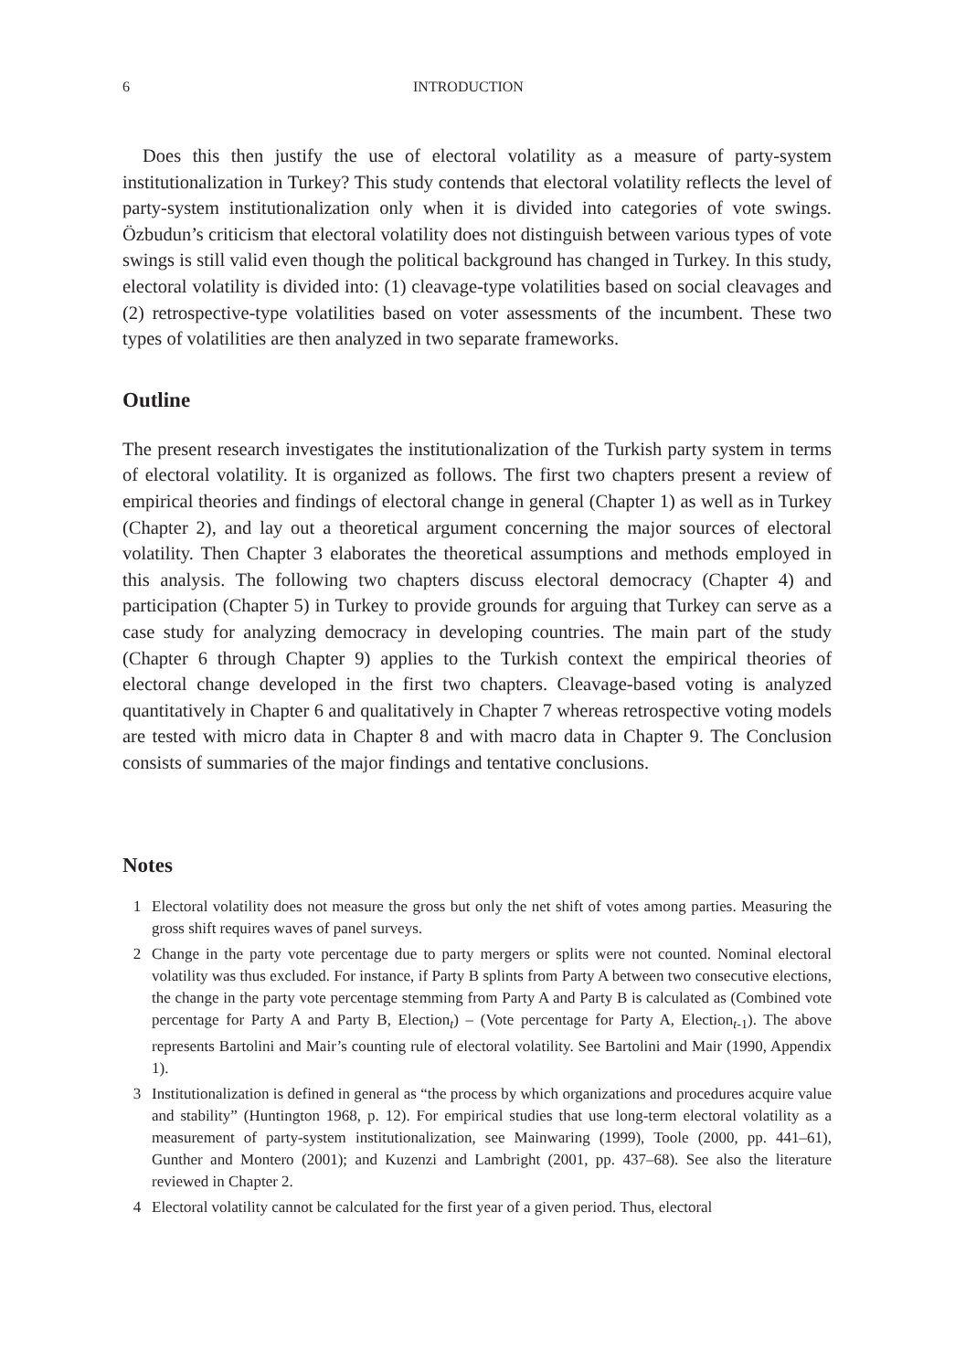6 INTRODUCTION
Does this then justify the use of electoral volatility as a measure of party-system institutionalization in Turkey? This study contends that electoral volatility reflects the level of party-system institutionalization only when it is divided into categories of vote swings. Özbudun’s criticism that electoral volatility does not distinguish between various types of vote swings is still valid even though the political background has changed in Turkey. In this study, electoral volatility is divided into: (1) cleavage-type volatilities based on social cleavages and (2) retrospective-type volatilities based on voter assessments of the incumbent. These two types of volatilities are then analyzed in two separate frameworks.
Outline
The present research investigates the institutionalization of the Turkish party system in terms of electoral volatility. It is organized as follows. The first two chapters present a review of empirical theories and findings of electoral change in general (Chapter 1) as well as in Turkey (Chapter 2), and lay out a theoretical argument concerning the major sources of electoral volatility. Then Chapter 3 elaborates the theoretical assumptions and methods employed in this analysis. The following two chapters discuss electoral democracy (Chapter 4) and participation (Chapter 5) in Turkey to provide grounds for arguing that Turkey can serve as a case study for analyzing democracy in developing countries. The main part of the study (Chapter 6 through Chapter 9) applies to the Turkish context the empirical theories of electoral change developed in the first two chapters. Cleavage-based voting is analyzed quantitatively in Chapter 6 and qualitatively in Chapter 7 whereas retrospective voting models are tested with micro data in Chapter 8 and with macro data in Chapter 9. The Conclusion consists of summaries of the major findings and tentative conclusions.
Notes
1 Electoral volatility does not measure the gross but only the net shift of votes among parties. Measuring the gross shift requires waves of panel surveys.
2 Change in the party vote percentage due to party mergers or splits were not counted. Nominal electoral volatility was thus excluded. For instance, if Party B splints from Party A between two consecutive elections, the change in the party vote percentage stemming from Party A and Party B is calculated as (Combined vote percentage for Party A and Party B, Election<sub>t</sub>) – (Vote percentage for Party A, Election<sub>t-1</sub>). The above represents Bartolini and Mair’s counting rule of electoral volatility. See Bartolini and Mair (1990, Appendix 1).
3 Institutionalization is defined in general as “the process by which organizations and procedures acquire value and stability” (Huntington 1968, p. 12). For empirical studies that use long-term electoral volatility as a measurement of party-system institutionalization, see Mainwaring (1999), Toole (2000, pp. 441–61), Gunther and Montero (2001); and Kuzenzi and Lambright (2001, pp. 437–68). See also the literature reviewed in Chapter 2.
4 Electoral volatility cannot be calculated for the first year of a given period. Thus, electoral